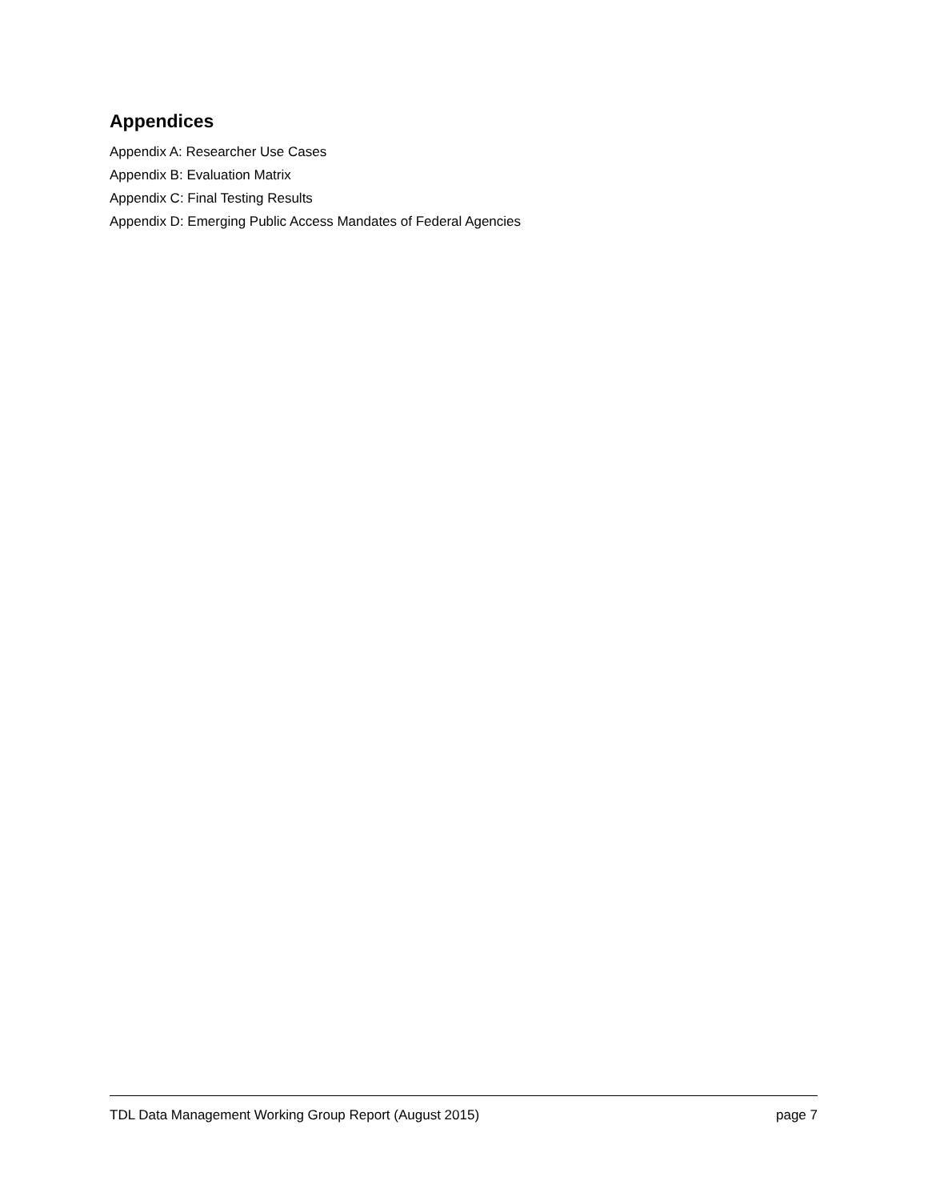Appendices
Appendix A: Researcher Use Cases
Appendix B: Evaluation Matrix
Appendix C: Final Testing Results
Appendix D: Emerging Public Access Mandates of Federal Agencies
TDL Data Management Working Group Report (August 2015) page 7